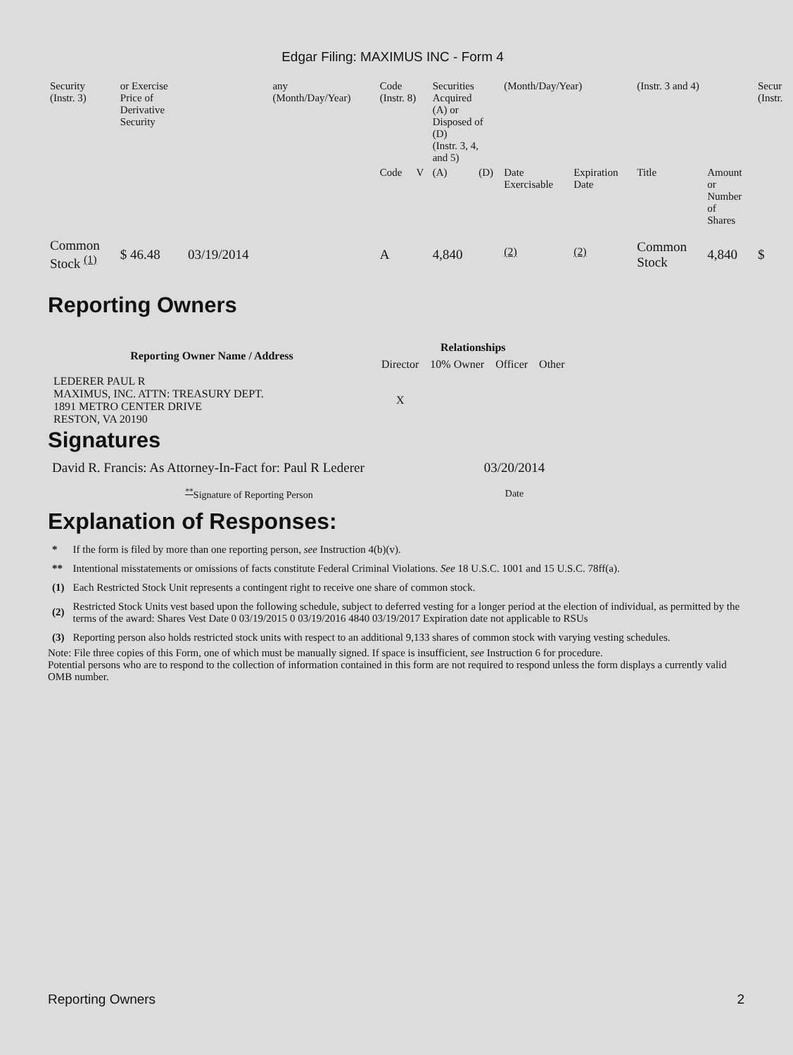Edgar Filing: MAXIMUS INC - Form 4
| Security (Instr. 3) | or Exercise Price of Derivative Security | | any (Month/Day/Year) | Code (Instr. 8) | | Securities Acquired (A) or Disposed of (D) (Instr. 3, 4, and 5) | | (Month/Day/Year) | | (Instr. 3 and 4) | | Secur (Instr. |
| | | | | Code | V | (A) | (D) | Date Exercisable | Expiration Date | Title | Amount or Number of Shares | |
| Common Stock <sup>(1)</sup> | $ 46.48 | 03/19/2014 | | A | | 4,840 | | <sup>(2)</sup> | <sup>(2)</sup> | Common Stock | 4,840 | $ |
Reporting Owners
| Reporting Owner Name / Address | Relationships | | | |
| --- | --- | --- | --- | --- |
| | Director | 10% Owner | Officer | Other |
| LEDERER PAUL R MAXIMUS, INC. ATTN: TREASURY DEPT. 1891 METRO CENTER DRIVE RESTON, VA 20190 | X | | | |
Signatures
| David R. Francis: As Attorney-In-Fact for: Paul R Lederer | 03/20/2014 |
| <sup>**</sup> Signature of Reporting Person | Date |
Explanation of Responses:
| * | If the form is filed by more than one reporting person, see Instruction 4(b)(v). |
| ** | Intentional misstatements or omissions of facts constitute Federal Criminal Violations. See 18 U.S.C. 1001 and 15 U.S.C. 78ff(a). |
| (1) | Each Restricted Stock Unit represents a contingent right to receive one share of common stock. |
| (2) | Restricted Stock Units vest based upon the following schedule, subject to deferred vesting for a longer period at the election of individual, as permitted by the terms of the award: Shares Vest Date 0 03/19/2015 0 03/19/2016 4840 03/19/2017 Expiration date not applicable to RSUs |
| (3) | Reporting person also holds restricted stock units with respect to an additional 9,133 shares of common stock with varying vesting schedules. |
Note: File three copies of this Form, one of which must be manually signed. If space is insufficient, see Instruction 6 for procedure.
Potential persons who are to respond to the collection of information contained in this form are not required to respond unless the form displays a currently valid OMB number.
Reporting Owners 2